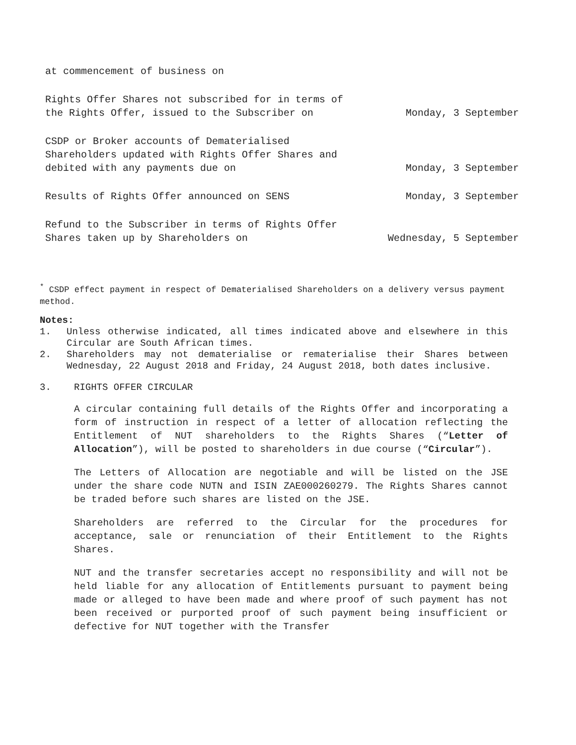| at commencement of business on | |
| Rights Offer Shares not subscribed for in terms of the Rights Offer, issued to the Subscriber on | Monday, 3 September |
| CSDP or Broker accounts of Dematerialised Shareholders updated with Rights Offer Shares and debited with any payments due on | Monday, 3 September |
| Results of Rights Offer announced on SENS | Monday, 3 September |
| Refund to the Subscriber in terms of Rights Offer Shares taken up by Shareholders on | Wednesday, 5 September |
<sup>*</sup> CSDP effect payment in respect of Dematerialised Shareholders on a delivery versus payment method.
Notes:
1. Unless otherwise indicated, all times indicated above and elsewhere in this Circular are South African times.
2. Shareholders may not dematerialise or rematerialise their Shares between Wednesday, 22 August 2018 and Friday, 24 August 2018, both dates inclusive.
3. RIGHTS OFFER CIRCULAR
A circular containing full details of the Rights Offer and incorporating a form of instruction in respect of a letter of allocation reflecting the Entitlement of NUT shareholders to the Rights Shares (“Letter of Allocation”), will be posted to shareholders in due course (“Circular”).
The Letters of Allocation are negotiable and will be listed on the JSE under the share code NUTN and ISIN ZAE000260279. The Rights Shares cannot be traded before such shares are listed on the JSE.
Shareholders are referred to the Circular for the procedures for acceptance, sale or renunciation of their Entitlement to the Rights Shares.
NUT and the transfer secretaries accept no responsibility and will not be held liable for any allocation of Entitlements pursuant to payment being made or alleged to have been made and where proof of such payment has not been received or purported proof of such payment being insufficient or defective for NUT together with the Transfer